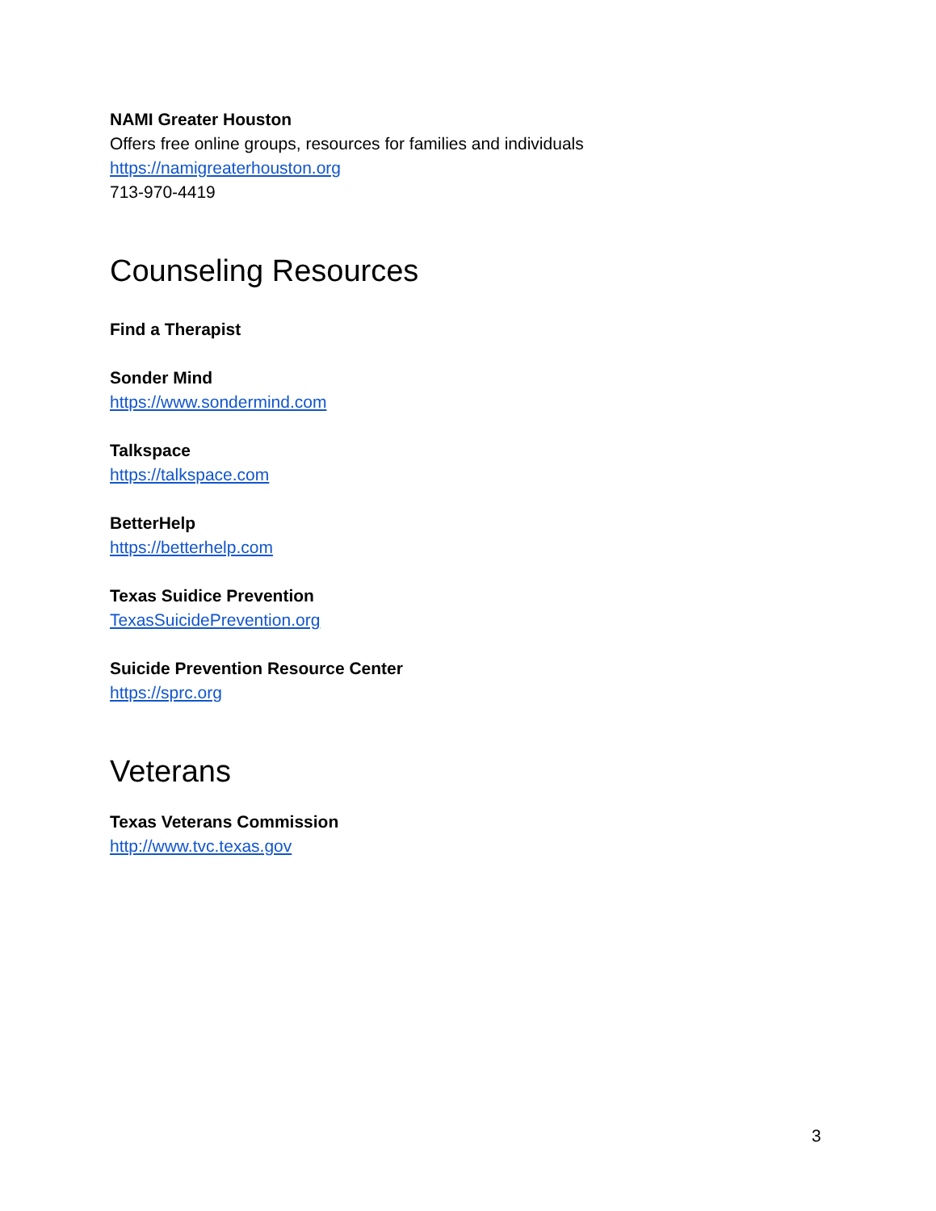NAMI Greater Houston
Offers free online groups, resources for families and individuals
https://namigreaterhouston.org
713-970-4419
Counseling Resources
Find a Therapist
Sonder Mind
https://www.sondermind.com
Talkspace
https://talkspace.com
BetterHelp
https://betterhelp.com
Texas Suidice Prevention
TexasSuicidePrevention.org
Suicide Prevention Resource Center
https://sprc.org
Veterans
Texas Veterans Commission
http://www.tvc.texas.gov
3